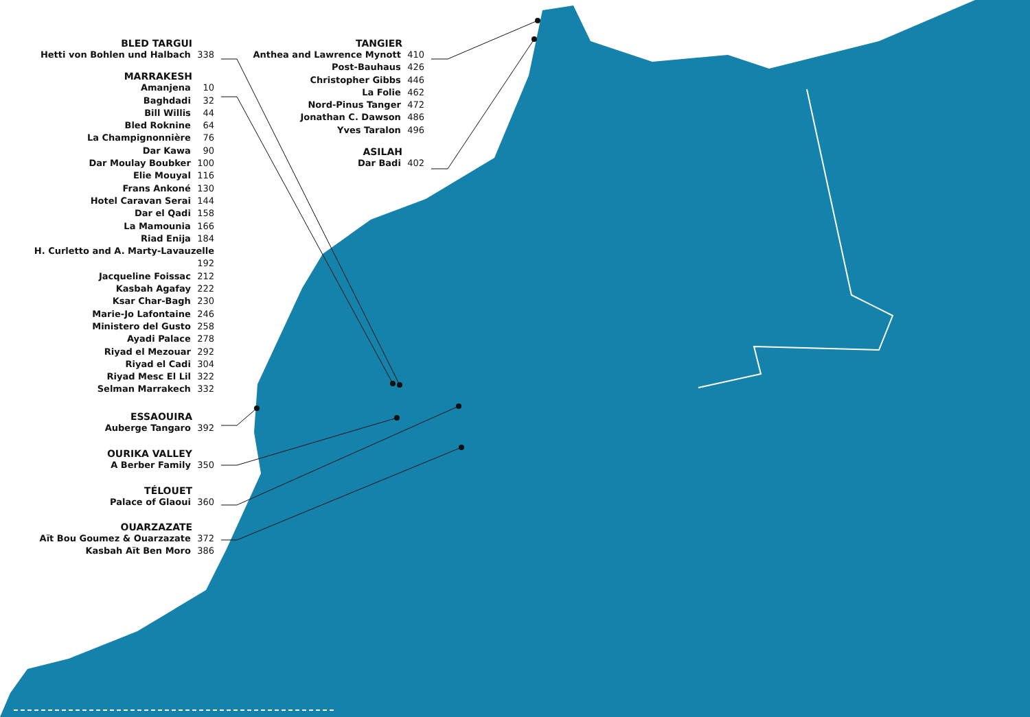BLED TARGUI
Hetti von Bohlen und Halbach 338
MARRAKESH
Amanjena 10
Baghdadi 32
Bill Willis 44
Bled Roknine 64
La Champignonnière 76
Dar Kawa 90
Dar Moulay Boubker 100
Elie Mouyal 116
Frans Ankoné 130
Hotel Caravan Serai 144
Dar el Qadi 158
La Mamounia 166
Riad Enija 184
H. Curletto and A. Marty-Lavauzelle 192
Jacqueline Foissac 212
Kasbah Agafay 222
Ksar Char-Bagh 230
Marie-Jo Lafontaine 246
Ministero del Gusto 258
Ayadi Palace 278
Riyad el Mezouar 292
Riyad el Cadi 304
Riyad Mesc El Lil 322
Selman Marrakech 332
ESSAOUIRA
Auberge Tangaro 392
OURIKA VALLEY
A Berber Family 350
TÉLOUET
Palace of Glaoui 360
OUARZAZATE
Aït Bou Goumez & Ouarzazate 372
Kasbah Aït Ben Moro 386
TANGIER
Anthea and Lawrence Mynott 410
Post-Bauhaus 426
Christopher Gibbs 446
La Folie 462
Nord-Pinus Tanger 472
Jonathan C. Dawson 486
Yves Taralon 496
ASILAH
Dar Badi 402